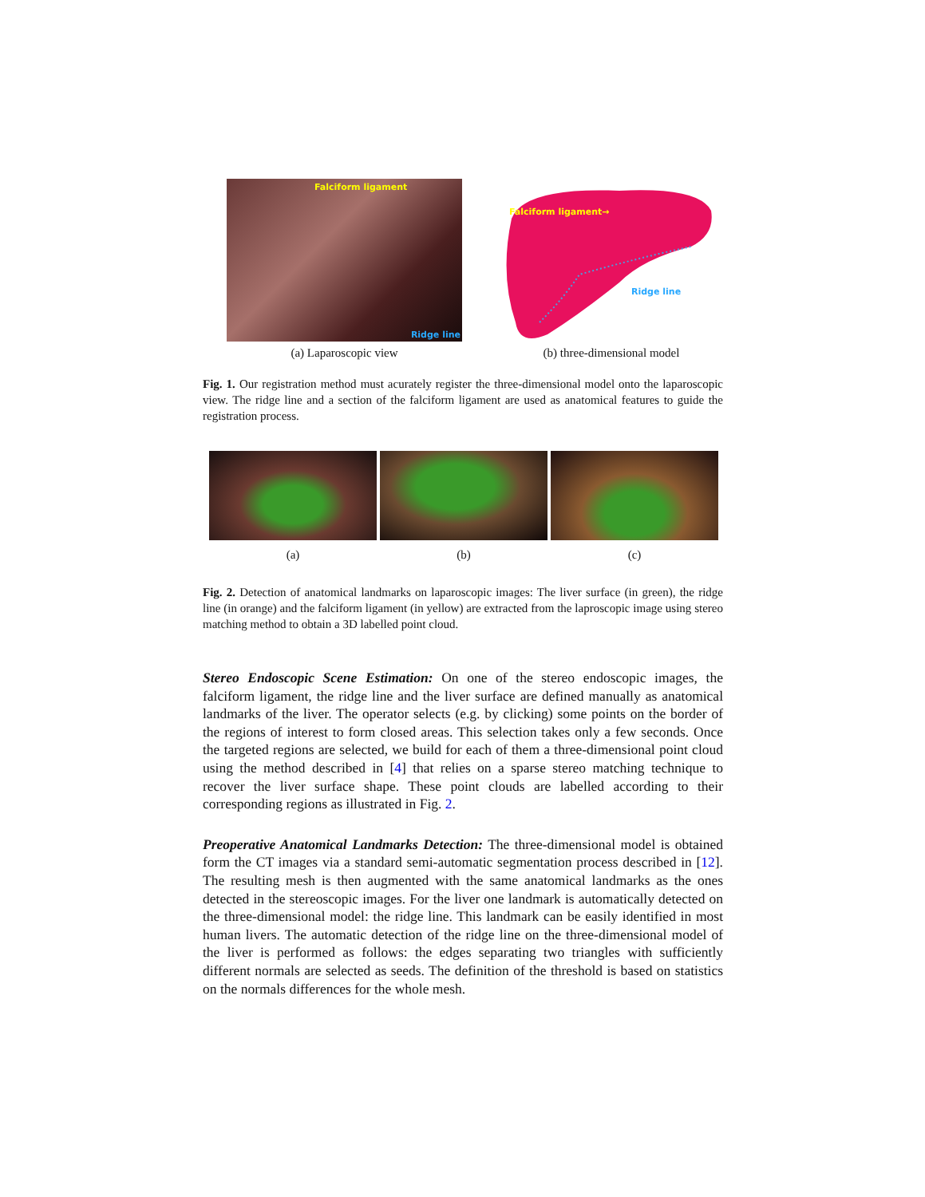Falciform ligament
Ridge line
(a) Laparoscopic view
Falciform ligament→
Ridge line
(b) three-dimensional model
Fig. 1. Our registration method must acurately register the three-dimensional model onto the laparoscopic view. The ridge line and a section of the falciform ligament are used as anatomical features to guide the registration process.
(a) (b) (c)
Fig. 2. Detection of anatomical landmarks on laparoscopic images: The liver surface (in green), the ridge line (in orange) and the falciform ligament (in yellow) are extracted from the laproscopic image using stereo matching method to obtain a 3D labelled point cloud.
Stereo Endoscopic Scene Estimation: On one of the stereo endoscopic images, the falciform ligament, the ridge line and the liver surface are defined manually as anatomical landmarks of the liver. The operator selects (e.g. by clicking) some points on the border of the regions of interest to form closed areas. This selection takes only a few seconds. Once the targeted regions are selected, we build for each of them a three-dimensional point cloud using the method described in [4] that relies on a sparse stereo matching technique to recover the liver surface shape. These point clouds are labelled according to their corresponding regions as illustrated in Fig. 2.
Preoperative Anatomical Landmarks Detection: The three-dimensional model is obtained form the CT images via a standard semi-automatic segmentation process described in [12]. The resulting mesh is then augmented with the same anatomical landmarks as the ones detected in the stereoscopic images. For the liver one landmark is automatically detected on the three-dimensional model: the ridge line. This landmark can be easily identified in most human livers. The automatic detection of the ridge line on the three-dimensional model of the liver is performed as follows: the edges separating two triangles with sufficiently different normals are selected as seeds. The definition of the threshold is based on statistics on the normals differences for the whole mesh.